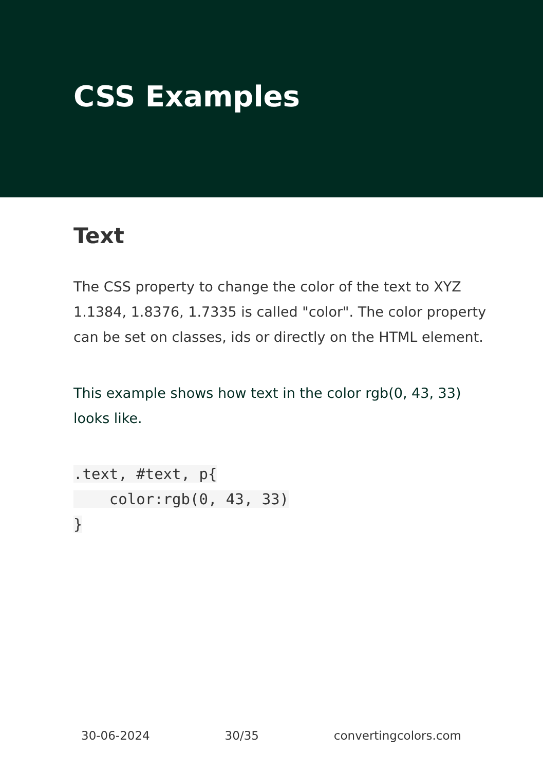CSS Examples
Text
The CSS property to change the color of the text to XYZ 1.1384, 1.8376, 1.7335 is called "color". The color property can be set on classes, ids or directly on the HTML element.
This example shows how text in the color rgb(0, 43, 33) looks like.
.text, #text, p{
    color:rgb(0, 43, 33)
}
30-06-2024 30/35 convertingcolors.com